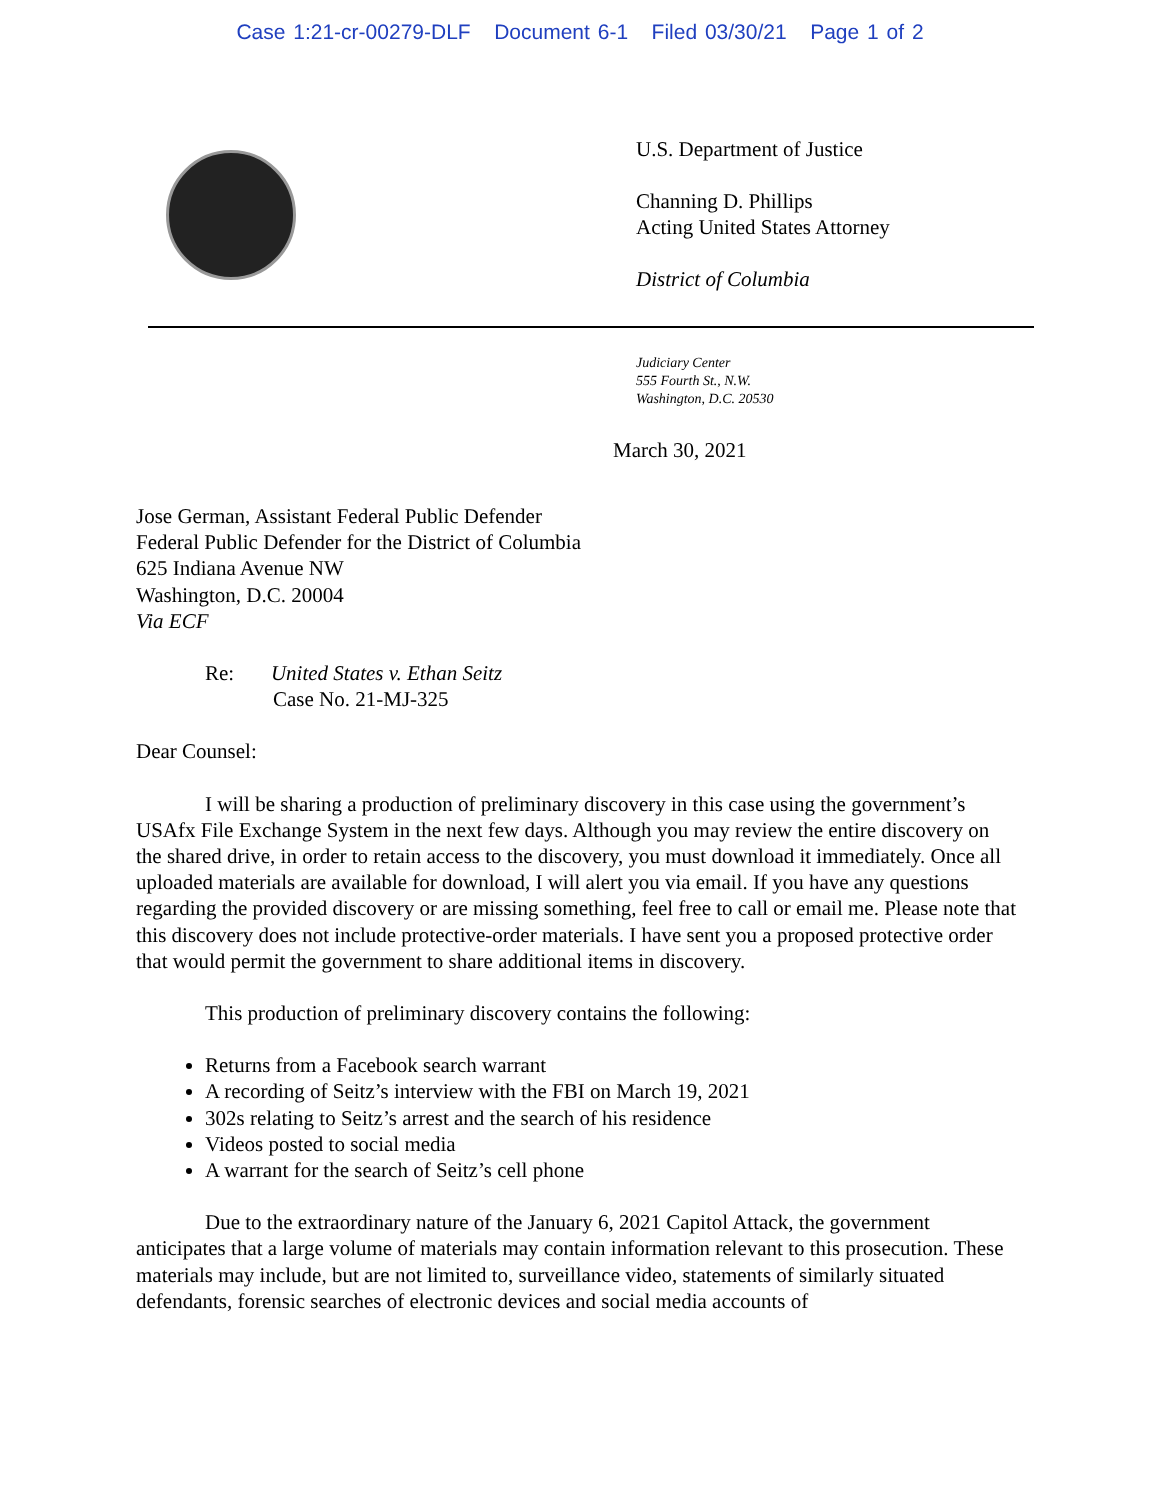Case 1:21-cr-00279-DLF Document 6-1 Filed 03/30/21 Page 1 of 2
U.S. Department of Justice
Channing D. Phillips
Acting United States Attorney
District of Columbia
Judiciary Center
555 Fourth St., N.W.
Washington, D.C. 20530
March 30, 2021
Jose German, Assistant Federal Public Defender
Federal Public Defender for the District of Columbia
625 Indiana Avenue NW
Washington, D.C. 20004
Via ECF
Re: United States v. Ethan Seitz
Case No. 21-MJ-325
Dear Counsel:
I will be sharing a production of preliminary discovery in this case using the government’s USAfx File Exchange System in the next few days. Although you may review the entire discovery on the shared drive, in order to retain access to the discovery, you must download it immediately. Once all uploaded materials are available for download, I will alert you via email. If you have any questions regarding the provided discovery or are missing something, feel free to call or email me. Please note that this discovery does not include protective-order materials. I have sent you a proposed protective order that would permit the government to share additional items in discovery.
This production of preliminary discovery contains the following:
Returns from a Facebook search warrant
A recording of Seitz’s interview with the FBI on March 19, 2021
302s relating to Seitz’s arrest and the search of his residence
Videos posted to social media
A warrant for the search of Seitz’s cell phone
Due to the extraordinary nature of the January 6, 2021 Capitol Attack, the government anticipates that a large volume of materials may contain information relevant to this prosecution. These materials may include, but are not limited to, surveillance video, statements of similarly situated defendants, forensic searches of electronic devices and social media accounts of